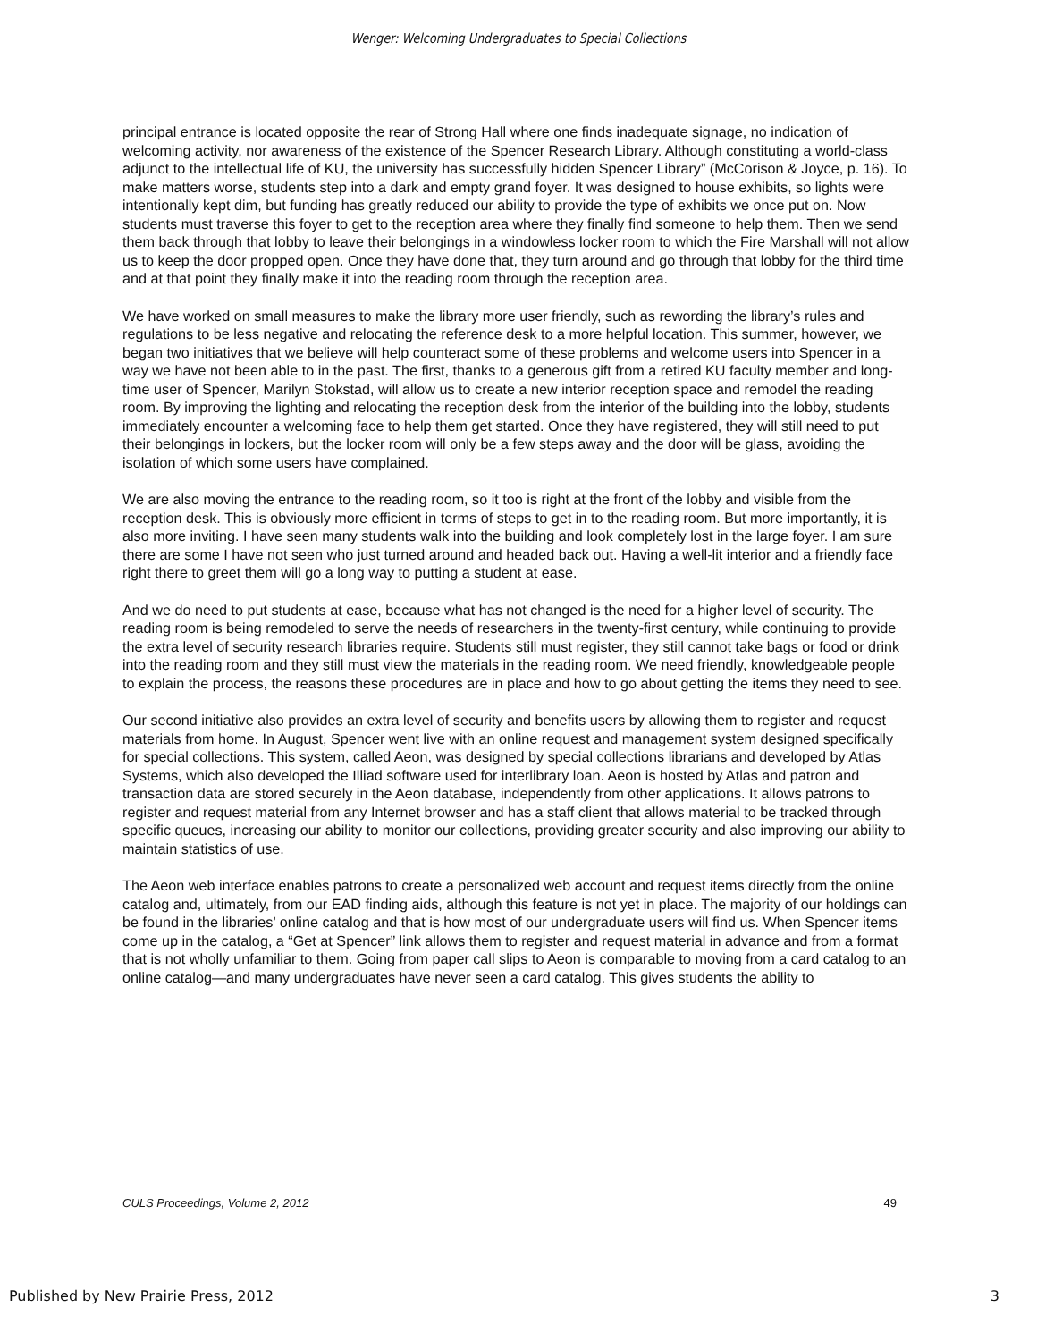Wenger: Welcoming Undergraduates to Special Collections
principal entrance is located opposite the rear of Strong Hall where one finds inadequate signage, no indication of welcoming activity, nor awareness of the existence of the Spencer Research Library. Although constituting a world-class adjunct to the intellectual life of KU, the university has successfully hidden Spencer Library” (McCorison & Joyce, p. 16). To make matters worse, students step into a dark and empty grand foyer. It was designed to house exhibits, so lights were intentionally kept dim, but funding has greatly reduced our ability to provide the type of exhibits we once put on. Now students must traverse this foyer to get to the reception area where they finally find someone to help them. Then we send them back through that lobby to leave their belongings in a windowless locker room to which the Fire Marshall will not allow us to keep the door propped open. Once they have done that, they turn around and go through that lobby for the third time and at that point they finally make it into the reading room through the reception area.
We have worked on small measures to make the library more user friendly, such as rewording the library’s rules and regulations to be less negative and relocating the reference desk to a more helpful location. This summer, however, we began two initiatives that we believe will help counteract some of these problems and welcome users into Spencer in a way we have not been able to in the past. The first, thanks to a generous gift from a retired KU faculty member and long-time user of Spencer, Marilyn Stokstad, will allow us to create a new interior reception space and remodel the reading room. By improving the lighting and relocating the reception desk from the interior of the building into the lobby, students immediately encounter a welcoming face to help them get started. Once they have registered, they will still need to put their belongings in lockers, but the locker room will only be a few steps away and the door will be glass, avoiding the isolation of which some users have complained.
We are also moving the entrance to the reading room, so it too is right at the front of the lobby and visible from the reception desk. This is obviously more efficient in terms of steps to get in to the reading room. But more importantly, it is also more inviting. I have seen many students walk into the building and look completely lost in the large foyer. I am sure there are some I have not seen who just turned around and headed back out. Having a well-lit interior and a friendly face right there to greet them will go a long way to putting a student at ease.
And we do need to put students at ease, because what has not changed is the need for a higher level of security. The reading room is being remodeled to serve the needs of researchers in the twenty-first century, while continuing to provide the extra level of security research libraries require. Students still must register, they still cannot take bags or food or drink into the reading room and they still must view the materials in the reading room. We need friendly, knowledgeable people to explain the process, the reasons these procedures are in place and how to go about getting the items they need to see.
Our second initiative also provides an extra level of security and benefits users by allowing them to register and request materials from home. In August, Spencer went live with an online request and management system designed specifically for special collections. This system, called Aeon, was designed by special collections librarians and developed by Atlas Systems, which also developed the Illiad software used for interlibrary loan. Aeon is hosted by Atlas and patron and transaction data are stored securely in the Aeon database, independently from other applications. It allows patrons to register and request material from any Internet browser and has a staff client that allows material to be tracked through specific queues, increasing our ability to monitor our collections, providing greater security and also improving our ability to maintain statistics of use.
The Aeon web interface enables patrons to create a personalized web account and request items directly from the online catalog and, ultimately, from our EAD finding aids, although this feature is not yet in place. The majority of our holdings can be found in the libraries’ online catalog and that is how most of our undergraduate users will find us. When Spencer items come up in the catalog, a “Get at Spencer” link allows them to register and request material in advance and from a format that is not wholly unfamiliar to them. Going from paper call slips to Aeon is comparable to moving from a card catalog to an online catalog—and many undergraduates have never seen a card catalog. This gives students the ability to
CULS Proceedings, Volume 2, 2012 49
Published by New Prairie Press, 2012 3